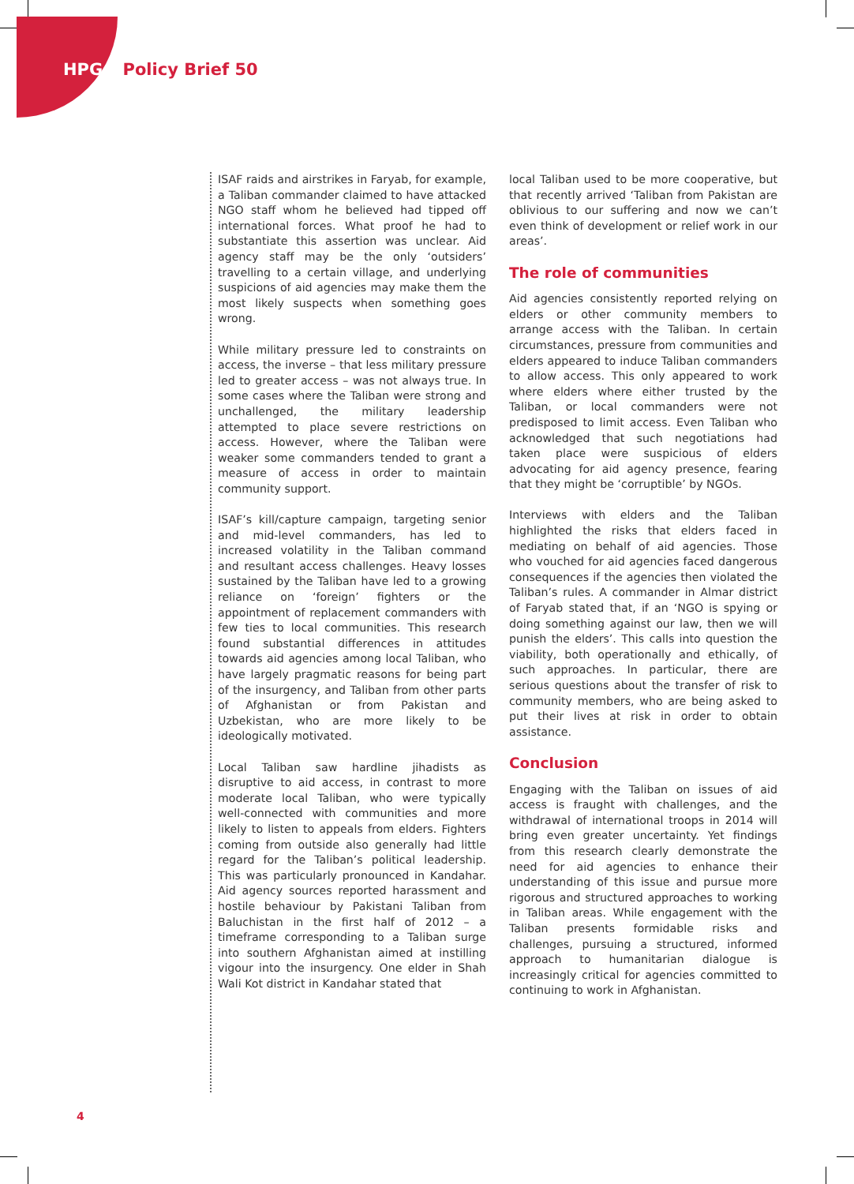HPG Policy Brief 50
ISAF raids and airstrikes in Faryab, for example, a Taliban commander claimed to have attacked NGO staff whom he believed had tipped off international forces. What proof he had to substantiate this assertion was unclear. Aid agency staff may be the only ‘outsiders’ travelling to a certain village, and underlying suspicions of aid agencies may make them the most likely suspects when something goes wrong.
While military pressure led to constraints on access, the inverse – that less military pressure led to greater access – was not always true. In some cases where the Taliban were strong and unchallenged, the military leadership attempted to place severe restrictions on access. However, where the Taliban were weaker some commanders tended to grant a measure of access in order to maintain community support.
ISAF’s kill/capture campaign, targeting senior and mid-level commanders, has led to increased volatility in the Taliban command and resultant access challenges. Heavy losses sustained by the Taliban have led to a growing reliance on ‘foreign’ fighters or the appointment of replacement commanders with few ties to local communities. This research found substantial differences in attitudes towards aid agencies among local Taliban, who have largely pragmatic reasons for being part of the insurgency, and Taliban from other parts of Afghanistan or from Pakistan and Uzbekistan, who are more likely to be ideologically motivated.
Local Taliban saw hardline jihadists as disruptive to aid access, in contrast to more moderate local Taliban, who were typically well-connected with communities and more likely to listen to appeals from elders. Fighters coming from outside also generally had little regard for the Taliban’s political leadership. This was particularly pronounced in Kandahar. Aid agency sources reported harassment and hostile behaviour by Pakistani Taliban from Baluchistan in the first half of 2012 – a timeframe corresponding to a Taliban surge into southern Afghanistan aimed at instilling vigour into the insurgency. One elder in Shah Wali Kot district in Kandahar stated that
local Taliban used to be more cooperative, but that recently arrived ‘Taliban from Pakistan are oblivious to our suffering and now we can’t even think of development or relief work in our areas’.
The role of communities
Aid agencies consistently reported relying on elders or other community members to arrange access with the Taliban. In certain circumstances, pressure from communities and elders appeared to induce Taliban commanders to allow access. This only appeared to work where elders where either trusted by the Taliban, or local commanders were not predisposed to limit access. Even Taliban who acknowledged that such negotiations had taken place were suspicious of elders advocating for aid agency presence, fearing that they might be ‘corruptible’ by NGOs.
Interviews with elders and the Taliban highlighted the risks that elders faced in mediating on behalf of aid agencies. Those who vouched for aid agencies faced dangerous consequences if the agencies then violated the Taliban’s rules. A commander in Almar district of Faryab stated that, if an ‘NGO is spying or doing something against our law, then we will punish the elders’. This calls into question the viability, both operationally and ethically, of such approaches. In particular, there are serious questions about the transfer of risk to community members, who are being asked to put their lives at risk in order to obtain assistance.
Conclusion
Engaging with the Taliban on issues of aid access is fraught with challenges, and the withdrawal of international troops in 2014 will bring even greater uncertainty. Yet findings from this research clearly demonstrate the need for aid agencies to enhance their understanding of this issue and pursue more rigorous and structured approaches to working in Taliban areas. While engagement with the Taliban presents formidable risks and challenges, pursuing a structured, informed approach to humanitarian dialogue is increasingly critical for agencies committed to continuing to work in Afghanistan.
4